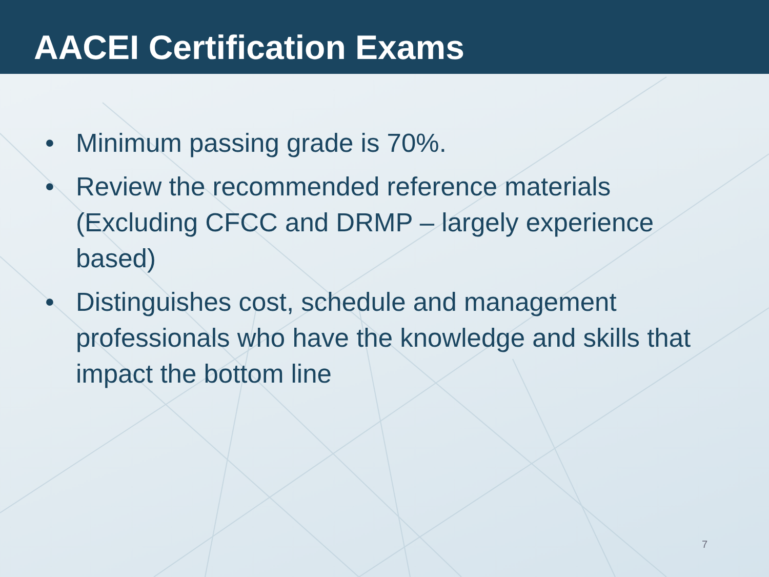AACEI Certification Exams
• Minimum passing grade is 70%.
• Review the recommended reference materials (Excluding CFCC and DRMP – largely experience based)
• Distinguishes cost, schedule and management professionals who have the knowledge and skills that impact the bottom line
7